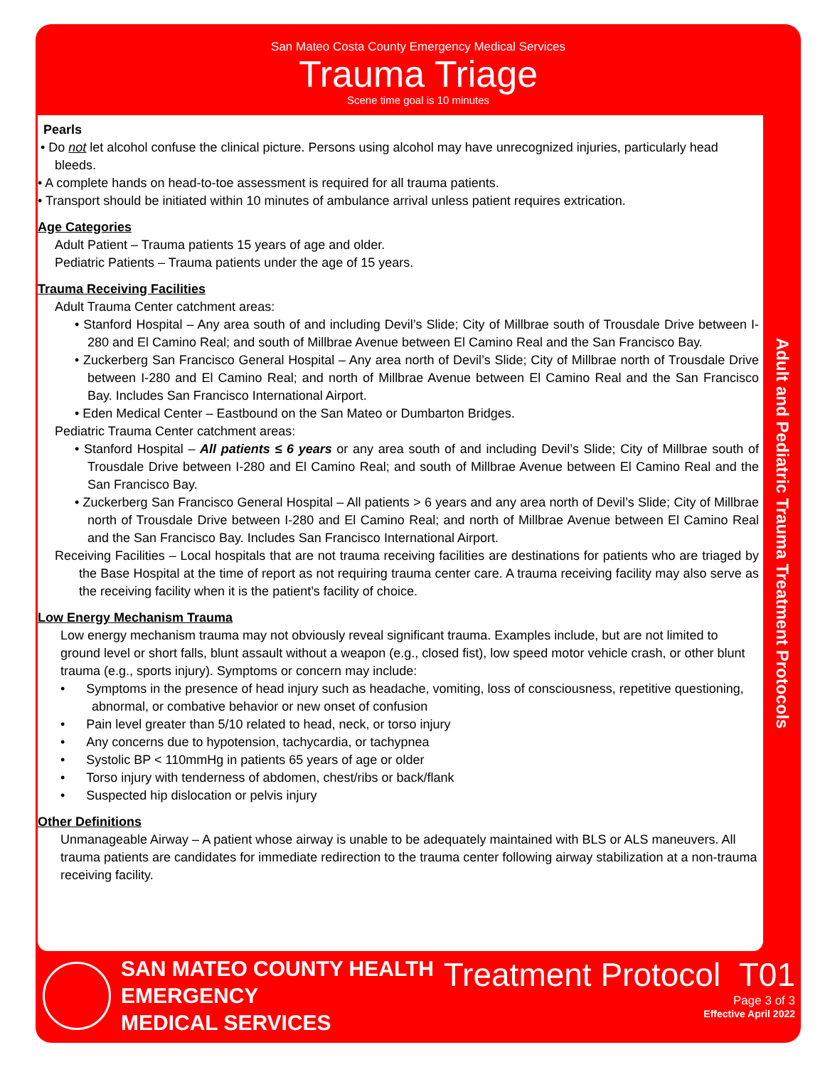San Mateo Costa County Emergency Medical Services
Trauma Triage
Scene time goal is 10 minutes
Pearls
• Do not let alcohol confuse the clinical picture. Persons using alcohol may have unrecognized injuries, particularly head bleeds.
• A complete hands on head-to-toe assessment is required for all trauma patients.
• Transport should be initiated within 10 minutes of ambulance arrival unless patient requires extrication.
Age Categories
Adult Patient – Trauma patients 15 years of age and older.
Pediatric Patients – Trauma patients under the age of 15 years.
Trauma Receiving Facilities
Adult Trauma Center catchment areas:
• Stanford Hospital – Any area south of and including Devil’s Slide; City of Millbrae south of Trousdale Drive between I-280 and El Camino Real; and south of Millbrae Avenue between El Camino Real and the San Francisco Bay.
• Zuckerberg San Francisco General Hospital – Any area north of Devil’s Slide; City of Millbrae north of Trousdale Drive between I-280 and El Camino Real; and north of Millbrae Avenue between El Camino Real and the San Francisco Bay. Includes San Francisco International Airport.
• Eden Medical Center – Eastbound on the San Mateo or Dumbarton Bridges.
Pediatric Trauma Center catchment areas:
• Stanford Hospital – All patients ≤ 6 years or any area south of and including Devil’s Slide; City of Millbrae south of Trousdale Drive between I-280 and El Camino Real; and south of Millbrae Avenue between El Camino Real and the San Francisco Bay.
• Zuckerberg San Francisco General Hospital – All patients > 6 years and any area north of Devil’s Slide; City of Millbrae north of Trousdale Drive between I-280 and El Camino Real; and north of Millbrae Avenue between El Camino Real and the San Francisco Bay. Includes San Francisco International Airport.
Receiving Facilities – Local hospitals that are not trauma receiving facilities are destinations for patients who are triaged by the Base Hospital at the time of report as not requiring trauma center care. A trauma receiving facility may also serve as the receiving facility when it is the patient’s facility of choice.
Low Energy Mechanism Trauma
Low energy mechanism trauma may not obviously reveal significant trauma. Examples include, but are not limited to ground level or short falls, blunt assault without a weapon (e.g., closed fist), low speed motor vehicle crash, or other blunt trauma (e.g., sports injury). Symptoms or concern may include:
• Symptoms in the presence of head injury such as headache, vomiting, loss of consciousness, repetitive questioning, abnormal, or combative behavior or new onset of confusion
• Pain level greater than 5/10 related to head, neck, or torso injury
• Any concerns due to hypotension, tachycardia, or tachypnea
• Systolic BP < 110mmHg in patients 65 years of age or older
• Torso injury with tenderness of abdomen, chest/ribs or back/flank
• Suspected hip dislocation or pelvis injury
Other Definitions
Unmanageable Airway – A patient whose airway is unable to be adequately maintained with BLS or ALS maneuvers. All trauma patients are candidates for immediate redirection to the trauma center following airway stabilization at a non-trauma receiving facility.
Adult and Pediatric Trauma Treatment Protocols
SAN MATEO COUNTY HEALTH
EMERGENCY
MEDICAL SERVICES
Treatment Protocol T01
Page 3 of 3
Effective April 2022